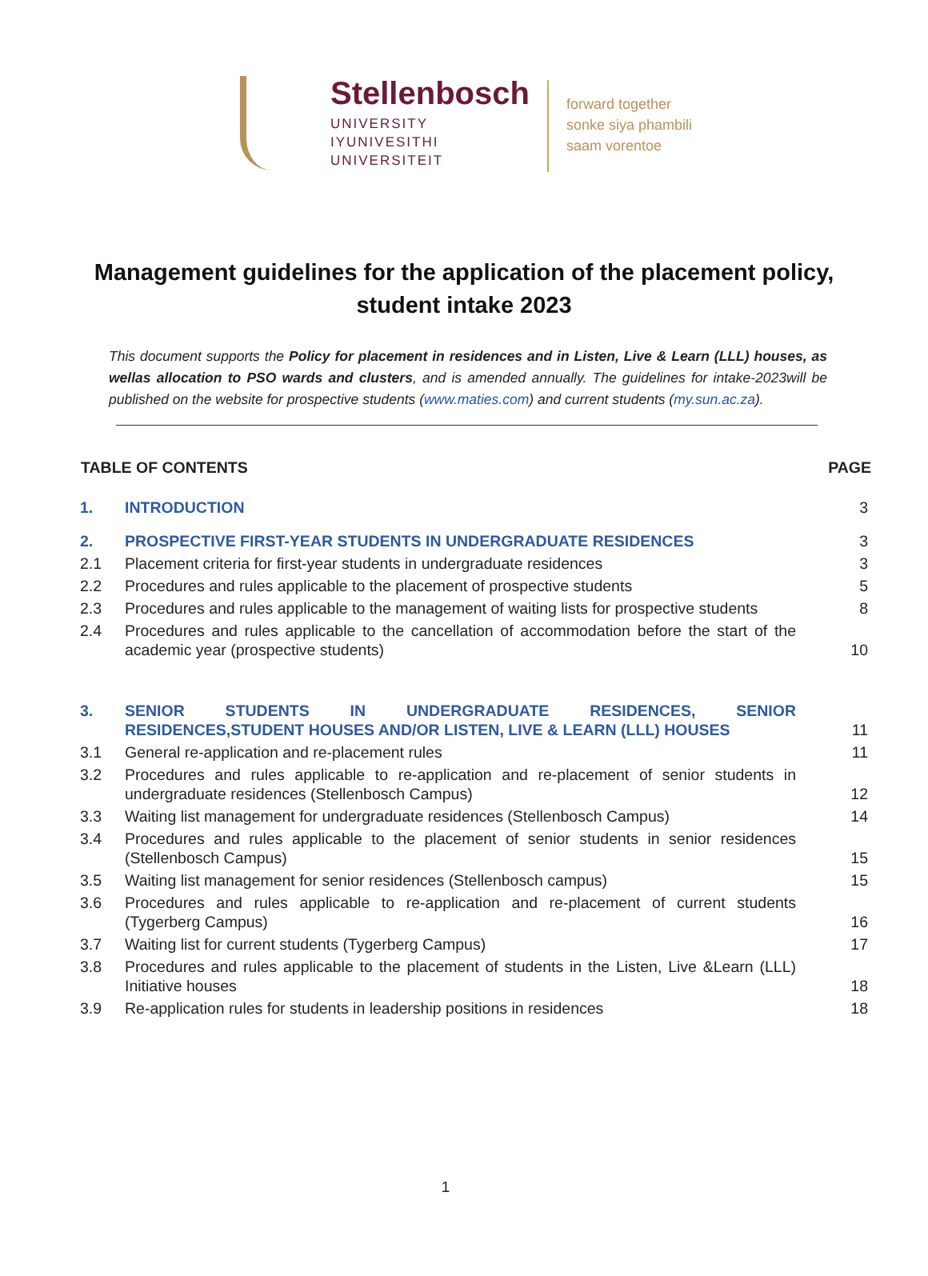Stellenbosch
UNIVERSITY
IYUNIVESITHI
UNIVERSITEIT
forward together
sonke siya phambili
saam vorentoe
Management guidelines for the application of the placement policy, student intake 2023
This document supports the Policy for placement in residences and in Listen, Live & Learn (LLL) houses, as wellas allocation to PSO wards and clusters, and is amended annually. The guidelines for intake-2023will be published on the website for prospective students (www.maties.com) and current students (my.sun.ac.za).
| TABLE OF CONTENTS | | PAGE |
| --- | --- | --- |
| 1. | INTRODUCTION | 3 |
| 2. | PROSPECTIVE FIRST-YEAR STUDENTS IN UNDERGRADUATE RESIDENCES | 3 |
| 2.1 | Placement criteria for first-year students in undergraduate residences | 3 |
| 2.2 | Procedures and rules applicable to the placement of prospective students | 5 |
| 2.3 | Procedures and rules applicable to the management of waiting lists for prospective students | 8 |
| 2.4 | Procedures and rules applicable to the cancellation of accommodation before the start of the academic year (prospective students) | 10 |
| 3. | SENIOR STUDENTS IN UNDERGRADUATE RESIDENCES, SENIOR RESIDENCES,STUDENT HOUSES AND/OR LISTEN, LIVE & LEARN (LLL) HOUSES | 11 |
| 3.1 | General re-application and re-placement rules | 11 |
| 3.2 | Procedures and rules applicable to re-application and re-placement of senior students in undergraduate residences (Stellenbosch Campus) | 12 |
| 3.3 | Waiting list management for undergraduate residences (Stellenbosch Campus) | 14 |
| 3.4 | Procedures and rules applicable to the placement of senior students in senior residences (Stellenbosch Campus) | 15 |
| 3.5 | Waiting list management for senior residences (Stellenbosch campus) | 15 |
| 3.6 | Procedures and rules applicable to re-application and re-placement of current students (Tygerberg Campus) | 16 |
| 3.7 | Waiting list for current students (Tygerberg Campus) | 17 |
| 3.8 | Procedures and rules applicable to the placement of students in the Listen, Live &Learn (LLL) Initiative houses | 18 |
| 3.9 | Re-application rules for students in leadership positions in residences | 18 |
1